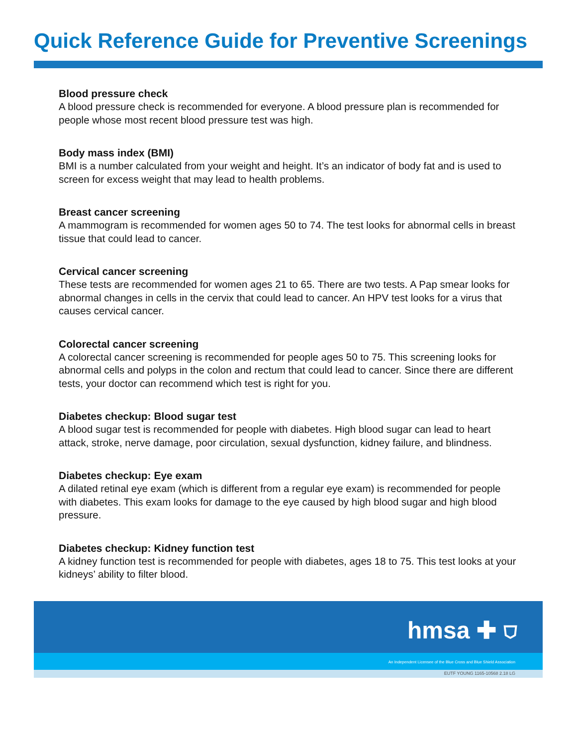Quick Reference Guide for Preventive Screenings
Blood pressure check
A blood pressure check is recommended for everyone. A blood pressure plan is recommended for people whose most recent blood pressure test was high.
Body mass index (BMI)
BMI is a number calculated from your weight and height. It’s an indicator of body fat and is used to screen for excess weight that may lead to health problems.
Breast cancer screening
A mammogram is recommended for women ages 50 to 74. The test looks for abnormal cells in breast tissue that could lead to cancer.
Cervical cancer screening
These tests are recommended for women ages 21 to 65. There are two tests. A Pap smear looks for abnormal changes in cells in the cervix that could lead to cancer. An HPV test looks for a virus that causes cervical cancer.
Colorectal cancer screening
A colorectal cancer screening is recommended for people ages 50 to 75. This screening looks for abnormal cells and polyps in the colon and rectum that could lead to cancer. Since there are different tests, your doctor can recommend which test is right for you.
Diabetes checkup: Blood sugar test
A blood sugar test is recommended for people with diabetes. High blood sugar can lead to heart attack, stroke, nerve damage, poor circulation, sexual dysfunction, kidney failure, and blindness.
Diabetes checkup: Eye exam
A dilated retinal eye exam (which is different from a regular eye exam) is recommended for people with diabetes. This exam looks for damage to the eye caused by high blood sugar and high blood pressure.
Diabetes checkup: Kidney function test
A kidney function test is recommended for people with diabetes, ages 18 to 75. This test looks at your kidneys’ ability to filter blood.
hmsa ✚ ⛉
An Independent Licensee of the Blue Cross and Blue Shield Association
EUTF YOUNG 1165-10568 2.18 LG